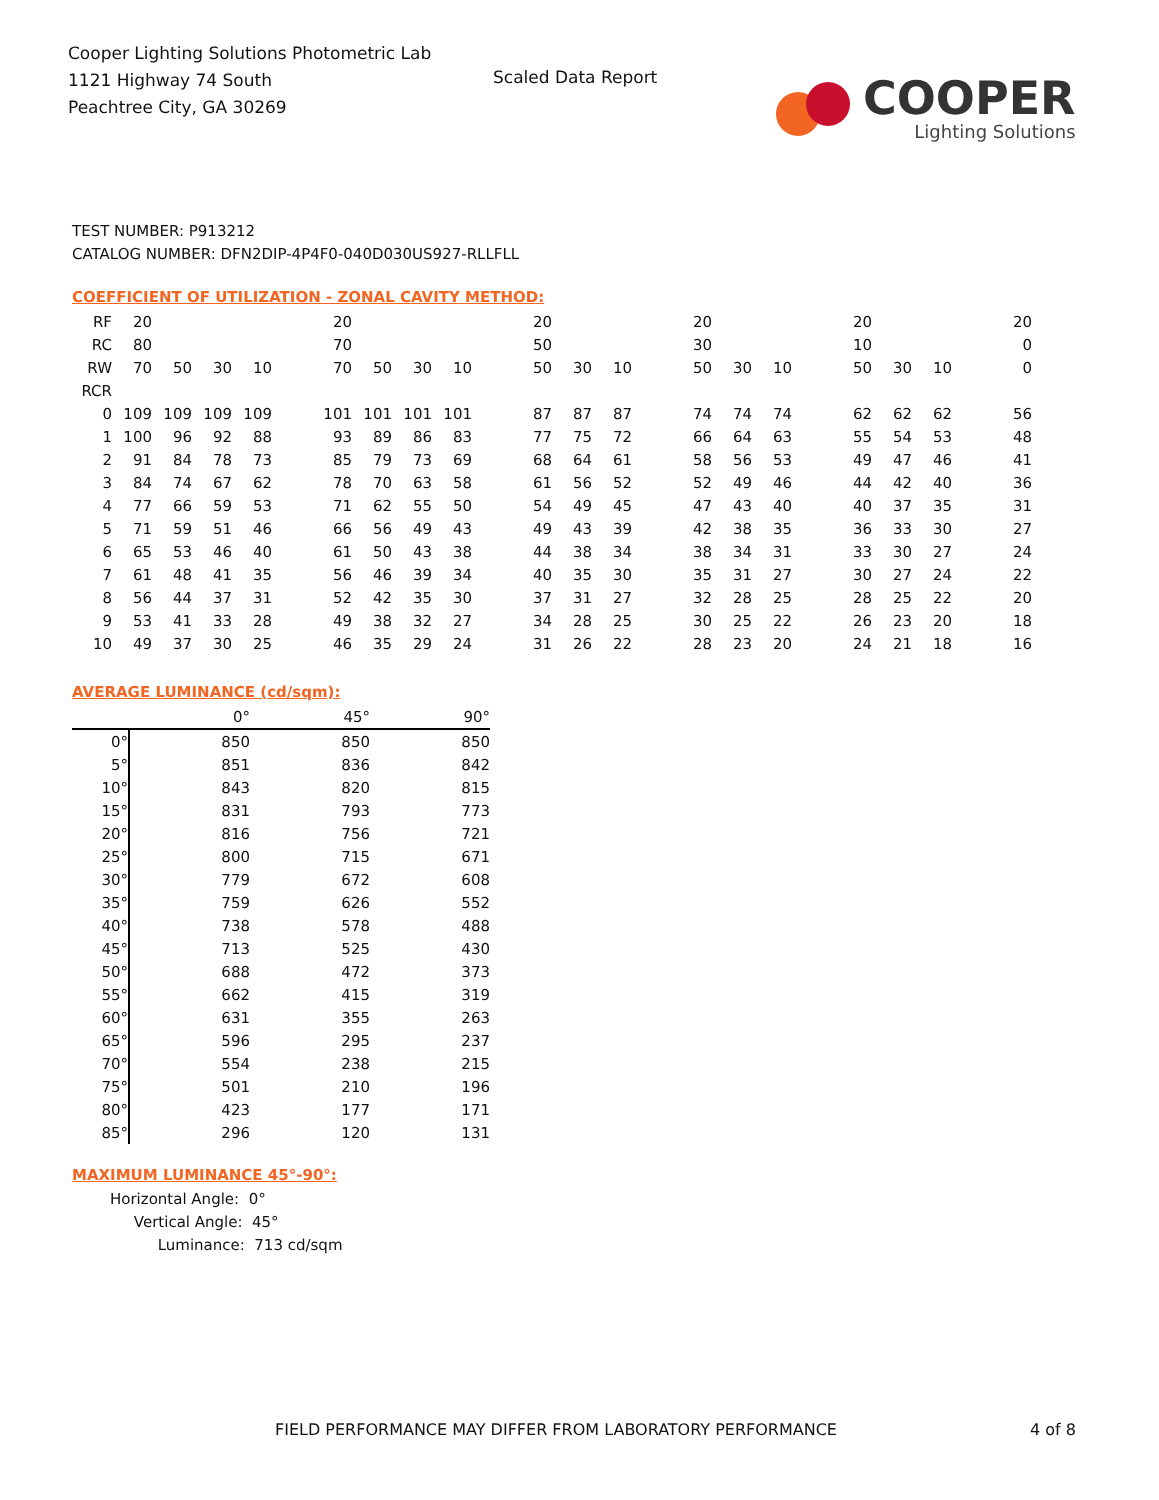Cooper Lighting Solutions Photometric Lab
1121 Highway 74 South
Peachtree City, GA 30269
Scaled Data Report
COOPER
Lighting Solutions
TEST NUMBER: P913212
CATALOG NUMBER: DFN2DIP-4P4F0-040D030US927-RLLFLL
COEFFICIENT OF UTILIZATION - ZONAL CAVITY METHOD:
| RF | 20 | | | | | 20 | | | | | 20 | | | | 20 | | | | 20 | | | | 20 |
| RC | 80 | | | | | 70 | | | | | 50 | | | | 30 | | | | 10 | | | | 0 |
| RW | 70 | 50 | 30 | 10 | | 70 | 50 | 30 | 10 | | 50 | 30 | 10 | | 50 | 30 | 10 | | 50 | 30 | 10 | | 0 |
| RCR | | | | | | | | | | | | | | | | | | | | | | | |
| 0 | 109 | 109 | 109 | 109 | | 101 | 101 | 101 | 101 | | 87 | 87 | 87 | | 74 | 74 | 74 | | 62 | 62 | 62 | | 56 |
| 1 | 100 | 96 | 92 | 88 | | 93 | 89 | 86 | 83 | | 77 | 75 | 72 | | 66 | 64 | 63 | | 55 | 54 | 53 | | 48 |
| 2 | 91 | 84 | 78 | 73 | | 85 | 79 | 73 | 69 | | 68 | 64 | 61 | | 58 | 56 | 53 | | 49 | 47 | 46 | | 41 |
| 3 | 84 | 74 | 67 | 62 | | 78 | 70 | 63 | 58 | | 61 | 56 | 52 | | 52 | 49 | 46 | | 44 | 42 | 40 | | 36 |
| 4 | 77 | 66 | 59 | 53 | | 71 | 62 | 55 | 50 | | 54 | 49 | 45 | | 47 | 43 | 40 | | 40 | 37 | 35 | | 31 |
| 5 | 71 | 59 | 51 | 46 | | 66 | 56 | 49 | 43 | | 49 | 43 | 39 | | 42 | 38 | 35 | | 36 | 33 | 30 | | 27 |
| 6 | 65 | 53 | 46 | 40 | | 61 | 50 | 43 | 38 | | 44 | 38 | 34 | | 38 | 34 | 31 | | 33 | 30 | 27 | | 24 |
| 7 | 61 | 48 | 41 | 35 | | 56 | 46 | 39 | 34 | | 40 | 35 | 30 | | 35 | 31 | 27 | | 30 | 27 | 24 | | 22 |
| 8 | 56 | 44 | 37 | 31 | | 52 | 42 | 35 | 30 | | 37 | 31 | 27 | | 32 | 28 | 25 | | 28 | 25 | 22 | | 20 |
| 9 | 53 | 41 | 33 | 28 | | 49 | 38 | 32 | 27 | | 34 | 28 | 25 | | 30 | 25 | 22 | | 26 | 23 | 20 | | 18 |
| 10 | 49 | 37 | 30 | 25 | | 46 | 35 | 29 | 24 | | 31 | 26 | 22 | | 28 | 23 | 20 | | 24 | 21 | 18 | | 16 |
AVERAGE LUMINANCE (cd/sqm):
| | 0° | 45° | 90° |
| 0° | 850 | 850 | 850 |
| 5° | 851 | 836 | 842 |
| 10° | 843 | 820 | 815 |
| 15° | 831 | 793 | 773 |
| 20° | 816 | 756 | 721 |
| 25° | 800 | 715 | 671 |
| 30° | 779 | 672 | 608 |
| 35° | 759 | 626 | 552 |
| 40° | 738 | 578 | 488 |
| 45° | 713 | 525 | 430 |
| 50° | 688 | 472 | 373 |
| 55° | 662 | 415 | 319 |
| 60° | 631 | 355 | 263 |
| 65° | 596 | 295 | 237 |
| 70° | 554 | 238 | 215 |
| 75° | 501 | 210 | 196 |
| 80° | 423 | 177 | 171 |
| 85° | 296 | 120 | 131 |
MAXIMUM LUMINANCE 45°-90°:
Horizontal Angle: 0°
Vertical Angle: 45°
Luminance: 713 cd/sqm
FIELD PERFORMANCE MAY DIFFER FROM LABORATORY PERFORMANCE
4 of 8